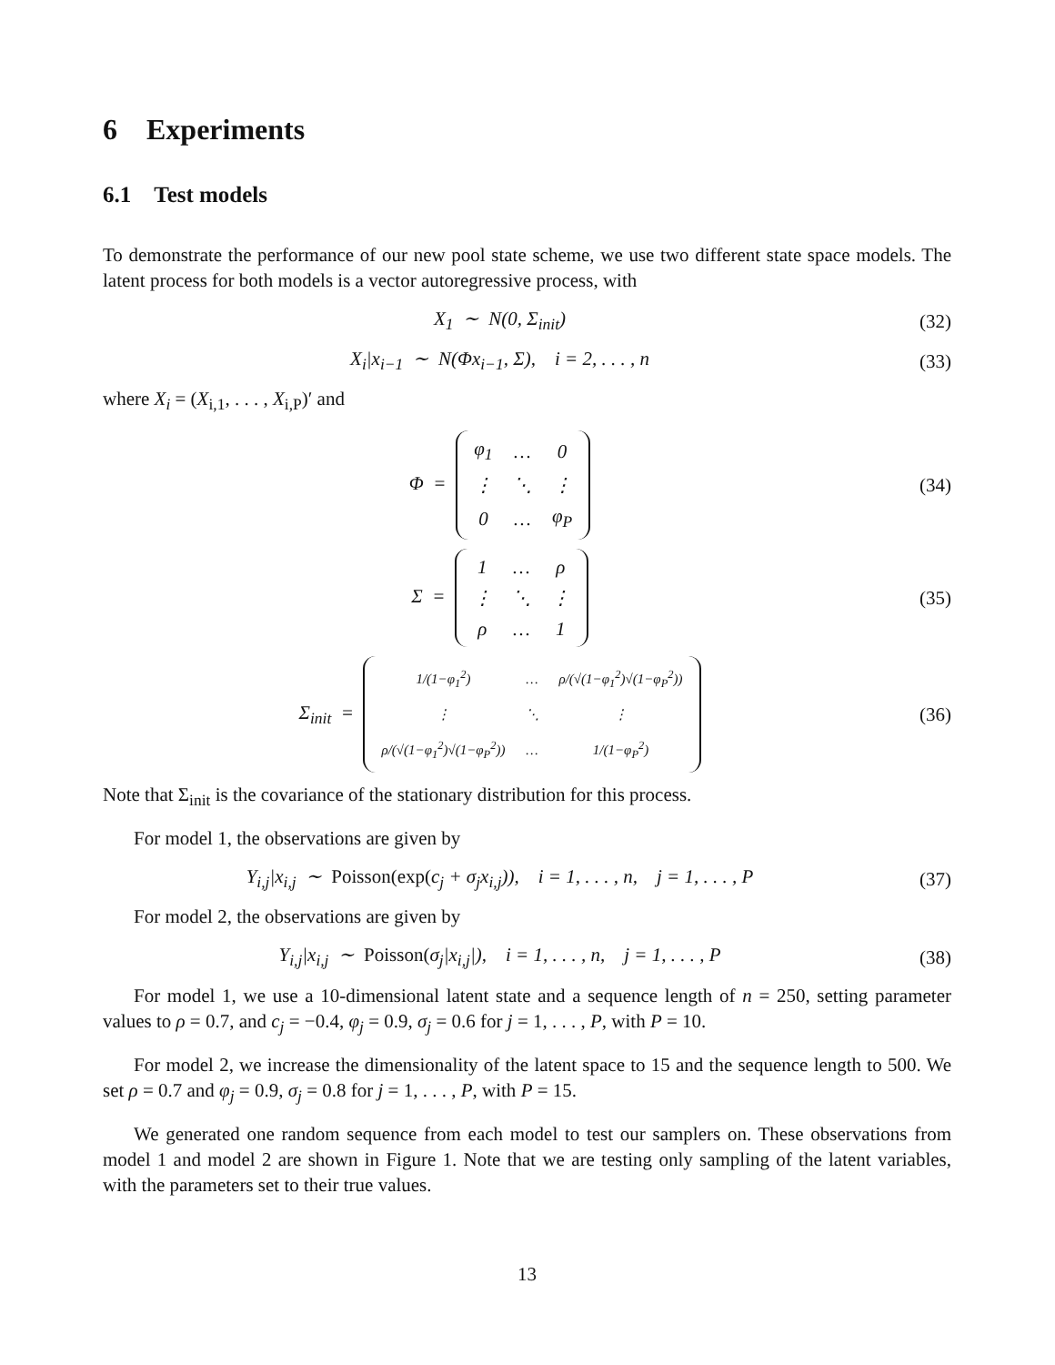6 Experiments
6.1 Test models
To demonstrate the performance of our new pool state scheme, we use two different state space models. The latent process for both models is a vector autoregressive process, with
X<sub>1</sub> ∼ N(0, Σ<sub>init</sub>) (32)
X<sub>i</sub>|x<sub>i−1</sub> ∼ N(Φx<sub>i−1</sub>, Σ), i = 2, . . . , n
(33)
where X<sub>i</sub> = (X<sub>i,1</sub>, . . . , X<sub>i,P</sub>)′ and
Φ =
| φ<sub>1</sub> | … | 0 |
| ⋮ | ⋱ | ⋮ |
| 0 | … | φ<sub>P</sub> |
(34)
Σ =
| 1 | … | ρ |
| ⋮ | ⋱ | ⋮ |
| ρ | … | 1 |
(35)
Σ<sub>init</sub> =
| 1/(1−φ<sub>1</sub><sup>2</sup>) | … | ρ/(√(1−φ<sub>1</sub><sup>2</sup>)√(1−φ<sub>P</sub><sup>2</sup>)) |
| ⋮ | ⋱ | ⋮ |
| ρ/(√(1−φ<sub>1</sub><sup>2</sup>)√(1−φ<sub>P</sub><sup>2</sup>)) | … | 1/(1−φ<sub>P</sub><sup>2</sup>) |
(36)
Note that Σ<sub>init</sub> is the covariance of the stationary distribution for this process.
For model 1, the observations are given by
Y<sub>i,j</sub>|x<sub>i,j</sub> ∼ Poisson(exp(c<sub>j</sub> + σ<sub>j</sub>x<sub>i,j</sub>)), i = 1, . . . , n, j = 1, . . . , P
(37)
For model 2, the observations are given by
Y<sub>i,j</sub>|x<sub>i,j</sub> ∼ Poisson(σ<sub>j</sub>|x<sub>i,j</sub>|), i = 1, . . . , n, j = 1, . . . , P
(38)
For model 1, we use a 10-dimensional latent state and a sequence length of n = 250, setting parameter values to ρ = 0.7, and c<sub>j</sub> = −0.4, φ<sub>j</sub> = 0.9, σ<sub>j</sub> = 0.6 for j = 1, . . . , P, with P = 10.
For model 2, we increase the dimensionality of the latent space to 15 and the sequence length to 500. We set ρ = 0.7 and φ<sub>j</sub> = 0.9, σ<sub>j</sub> = 0.8 for j = 1, . . . , P, with P = 15.
We generated one random sequence from each model to test our samplers on. These observations from model 1 and model 2 are shown in Figure 1. Note that we are testing only sampling of the latent variables, with the parameters set to their true values.
13